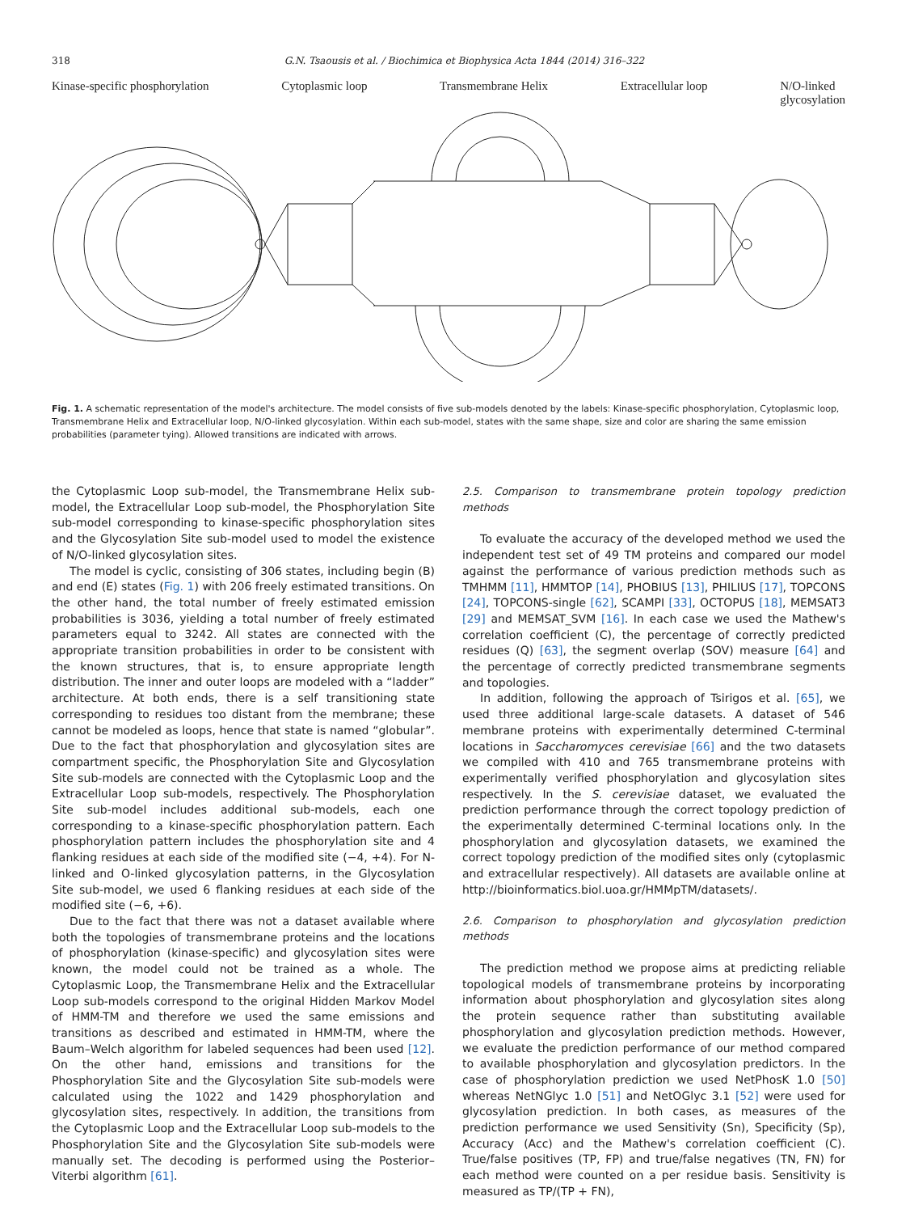318 G.N. Tsaousis et al. / Biochimica et Biophysica Acta 1844 (2014) 316–322
Kinase-specific phosphorylation Cytoplasmic loop Transmembrane Helix Extracellular loop N/O-linked
glycosylation
Fig. 1. A schematic representation of the model's architecture. The model consists of five sub-models denoted by the labels: Kinase-specific phosphorylation, Cytoplasmic loop, Transmembrane Helix and Extracellular loop, N/O-linked glycosylation. Within each sub-model, states with the same shape, size and color are sharing the same emission probabilities (parameter tying). Allowed transitions are indicated with arrows.
the Cytoplasmic Loop sub-model, the Transmembrane Helix sub-model, the Extracellular Loop sub-model, the Phosphorylation Site sub-model corresponding to kinase-specific phosphorylation sites and the Glycosylation Site sub-model used to model the existence of N/O-linked glycosylation sites.
The model is cyclic, consisting of 306 states, including begin (B) and end (E) states (Fig. 1) with 206 freely estimated transitions. On the other hand, the total number of freely estimated emission probabilities is 3036, yielding a total number of freely estimated parameters equal to 3242. All states are connected with the appropriate transition probabilities in order to be consistent with the known structures, that is, to ensure appropriate length distribution. The inner and outer loops are modeled with a “ladder” architecture. At both ends, there is a self transitioning state corresponding to residues too distant from the membrane; these cannot be modeled as loops, hence that state is named “globular”. Due to the fact that phosphorylation and glycosylation sites are compartment specific, the Phosphorylation Site and Glycosylation Site sub-models are connected with the Cytoplasmic Loop and the Extracellular Loop sub-models, respectively. The Phosphorylation Site sub-model includes additional sub-models, each one corresponding to a kinase-specific phosphorylation pattern. Each phosphorylation pattern includes the phosphorylation site and 4 flanking residues at each side of the modified site (−4, +4). For N-linked and O-linked glycosylation patterns, in the Glycosylation Site sub-model, we used 6 flanking residues at each side of the modified site (−6, +6).
Due to the fact that there was not a dataset available where both the topologies of transmembrane proteins and the locations of phosphorylation (kinase-specific) and glycosylation sites were known, the model could not be trained as a whole. The Cytoplasmic Loop, the Transmembrane Helix and the Extracellular Loop sub-models correspond to the original Hidden Markov Model of HMM-TM and therefore we used the same emissions and transitions as described and estimated in HMM-TM, where the Baum–Welch algorithm for labeled sequences had been used [12]. On the other hand, emissions and transitions for the Phosphorylation Site and the Glycosylation Site sub-models were calculated using the 1022 and 1429 phosphorylation and glycosylation sites, respectively. In addition, the transitions from the Cytoplasmic Loop and the Extracellular Loop sub-models to the Phosphorylation Site and the Glycosylation Site sub-models were manually set. The decoding is performed using the Posterior–Viterbi algorithm [61].
2.5. Comparison to transmembrane protein topology prediction methods
To evaluate the accuracy of the developed method we used the independent test set of 49 TM proteins and compared our model against the performance of various prediction methods such as TMHMM [11], HMMTOP [14], PHOBIUS [13], PHILIUS [17], TOPCONS [24], TOPCONS-single [62], SCAMPI [33], OCTOPUS [18], MEMSAT3 [29] and MEMSAT_SVM [16]. In each case we used the Mathew's correlation coefficient (C), the percentage of correctly predicted residues (Q) [63], the segment overlap (SOV) measure [64] and the percentage of correctly predicted transmembrane segments and topologies.
In addition, following the approach of Tsirigos et al. [65], we used three additional large-scale datasets. A dataset of 546 membrane proteins with experimentally determined C-terminal locations in Saccharomyces cerevisiae [66] and the two datasets we compiled with 410 and 765 transmembrane proteins with experimentally verified phosphorylation and glycosylation sites respectively. In the S. cerevisiae dataset, we evaluated the prediction performance through the correct topology prediction of the experimentally determined C-terminal locations only. In the phosphorylation and glycosylation datasets, we examined the correct topology prediction of the modified sites only (cytoplasmic and extracellular respectively). All datasets are available online at http://bioinformatics.biol.uoa.gr/HMMpTM/datasets/.
2.6. Comparison to phosphorylation and glycosylation prediction methods
The prediction method we propose aims at predicting reliable topological models of transmembrane proteins by incorporating information about phosphorylation and glycosylation sites along the protein sequence rather than substituting available phosphorylation and glycosylation prediction methods. However, we evaluate the prediction performance of our method compared to available phosphorylation and glycosylation predictors. In the case of phosphorylation prediction we used NetPhosK 1.0 [50] whereas NetNGlyc 1.0 [51] and NetOGlyc 3.1 [52] were used for glycosylation prediction. In both cases, as measures of the prediction performance we used Sensitivity (Sn), Specificity (Sp), Accuracy (Acc) and the Mathew's correlation coefficient (C). True/false positives (TP, FP) and true/false negatives (TN, FN) for each method were counted on a per residue basis. Sensitivity is measured as TP/(TP + FN),